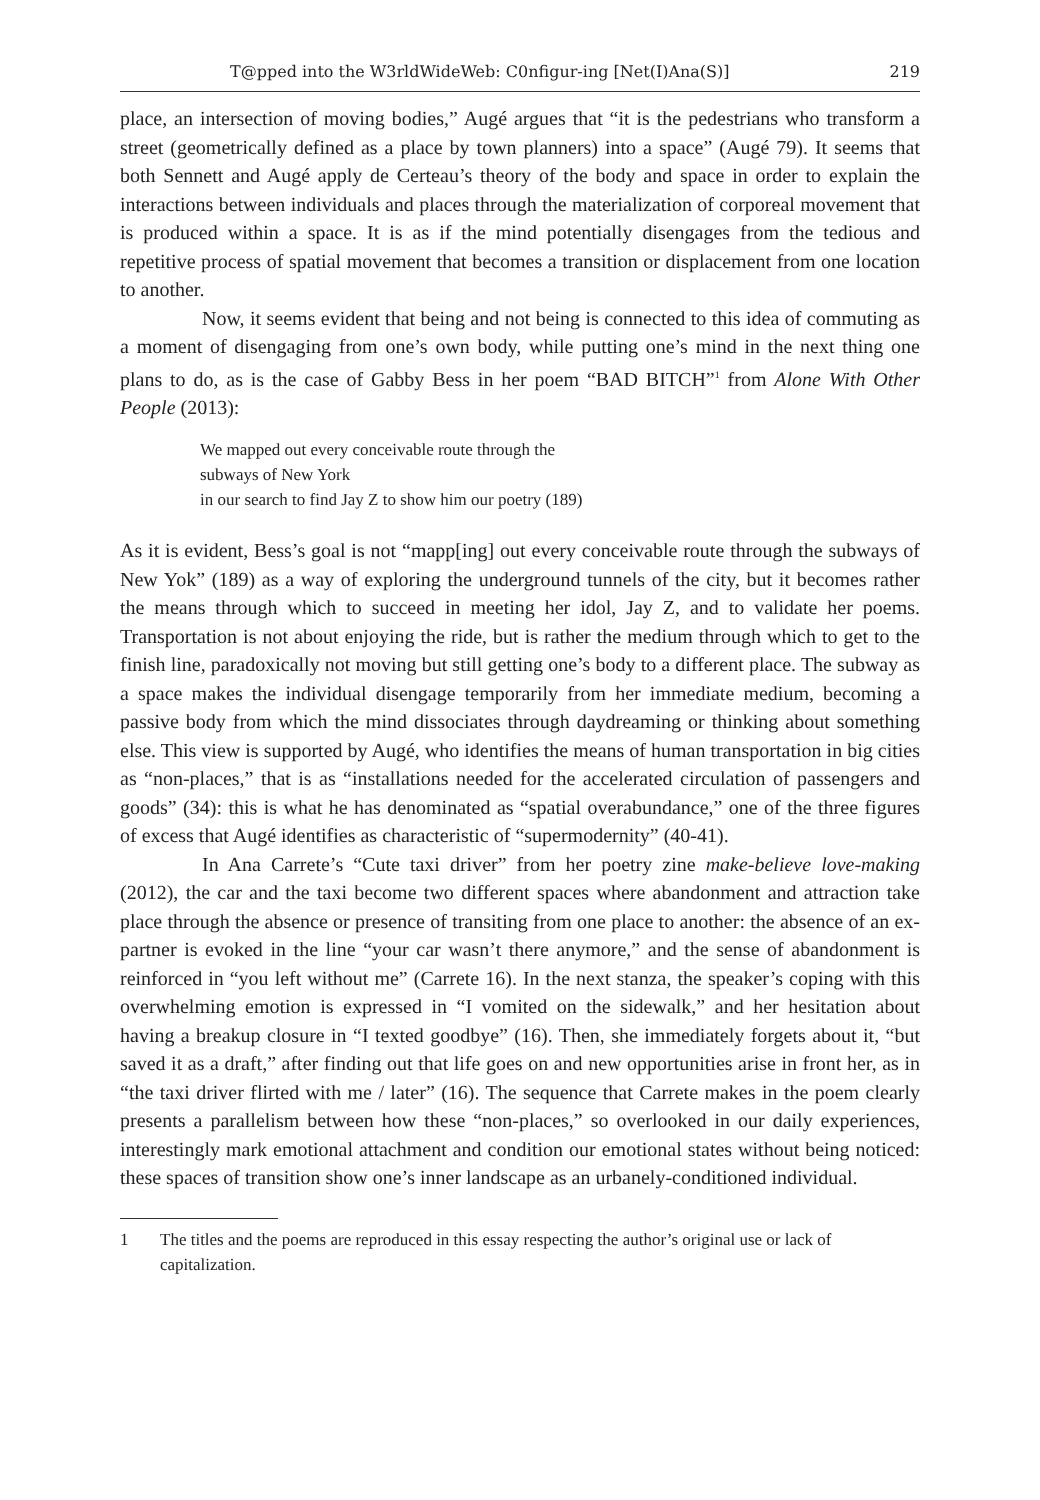T@pped into the W3rldWideWeb: C0nfigur-ing [Net(I)Ana(S)] 219
place, an intersection of moving bodies,” Augé argues that “it is the pedestrians who transform a street (geometrically defined as a place by town planners) into a space” (Augé 79). It seems that both Sennett and Augé apply de Certeau’s theory of the body and space in order to explain the interactions between individuals and places through the materialization of corporeal movement that is produced within a space. It is as if the mind potentially disengages from the tedious and repetitive process of spatial movement that becomes a transition or displacement from one location to another.
Now, it seems evident that being and not being is connected to this idea of commuting as a moment of disengaging from one’s own body, while putting one’s mind in the next thing one plans to do, as is the case of Gabby Bess in her poem “BAD BITCH”<sup>1</sup> from Alone With Other People (2013):
We mapped out every conceivable route through the
subways of New York
in our search to find Jay Z to show him our poetry (189)
As it is evident, Bess’s goal is not “mapp[ing] out every conceivable route through the subways of New Yok” (189) as a way of exploring the underground tunnels of the city, but it becomes rather the means through which to succeed in meeting her idol, Jay Z, and to validate her poems. Transportation is not about enjoying the ride, but is rather the medium through which to get to the finish line, paradoxically not moving but still getting one’s body to a different place. The subway as a space makes the individual disengage temporarily from her immediate medium, becoming a passive body from which the mind dissociates through daydreaming or thinking about something else. This view is supported by Augé, who identifies the means of human transportation in big cities as “non-places,” that is as “installations needed for the accelerated circulation of passengers and goods” (34): this is what he has denominated as “spatial overabundance,” one of the three figures of excess that Augé identifies as characteristic of “supermodernity” (40-41).
In Ana Carrete’s “Cute taxi driver” from her poetry zine make-believe love-making (2012), the car and the taxi become two different spaces where abandonment and attraction take place through the absence or presence of transiting from one place to another: the absence of an ex-partner is evoked in the line “your car wasn’t there anymore,” and the sense of abandonment is reinforced in “you left without me” (Carrete 16). In the next stanza, the speaker’s coping with this overwhelming emotion is expressed in “I vomited on the sidewalk,” and her hesitation about having a breakup closure in “I texted goodbye” (16). Then, she immediately forgets about it, “but saved it as a draft,” after finding out that life goes on and new opportunities arise in front her, as in “the taxi driver flirted with me / later” (16). The sequence that Carrete makes in the poem clearly presents a parallelism between how these “non-places,” so overlooked in our daily experiences, interestingly mark emotional attachment and condition our emotional states without being noticed: these spaces of transition show one’s inner landscape as an urbanely-conditioned individual.
1 The titles and the poems are reproduced in this essay respecting the author’s original use or lack of capitalization.